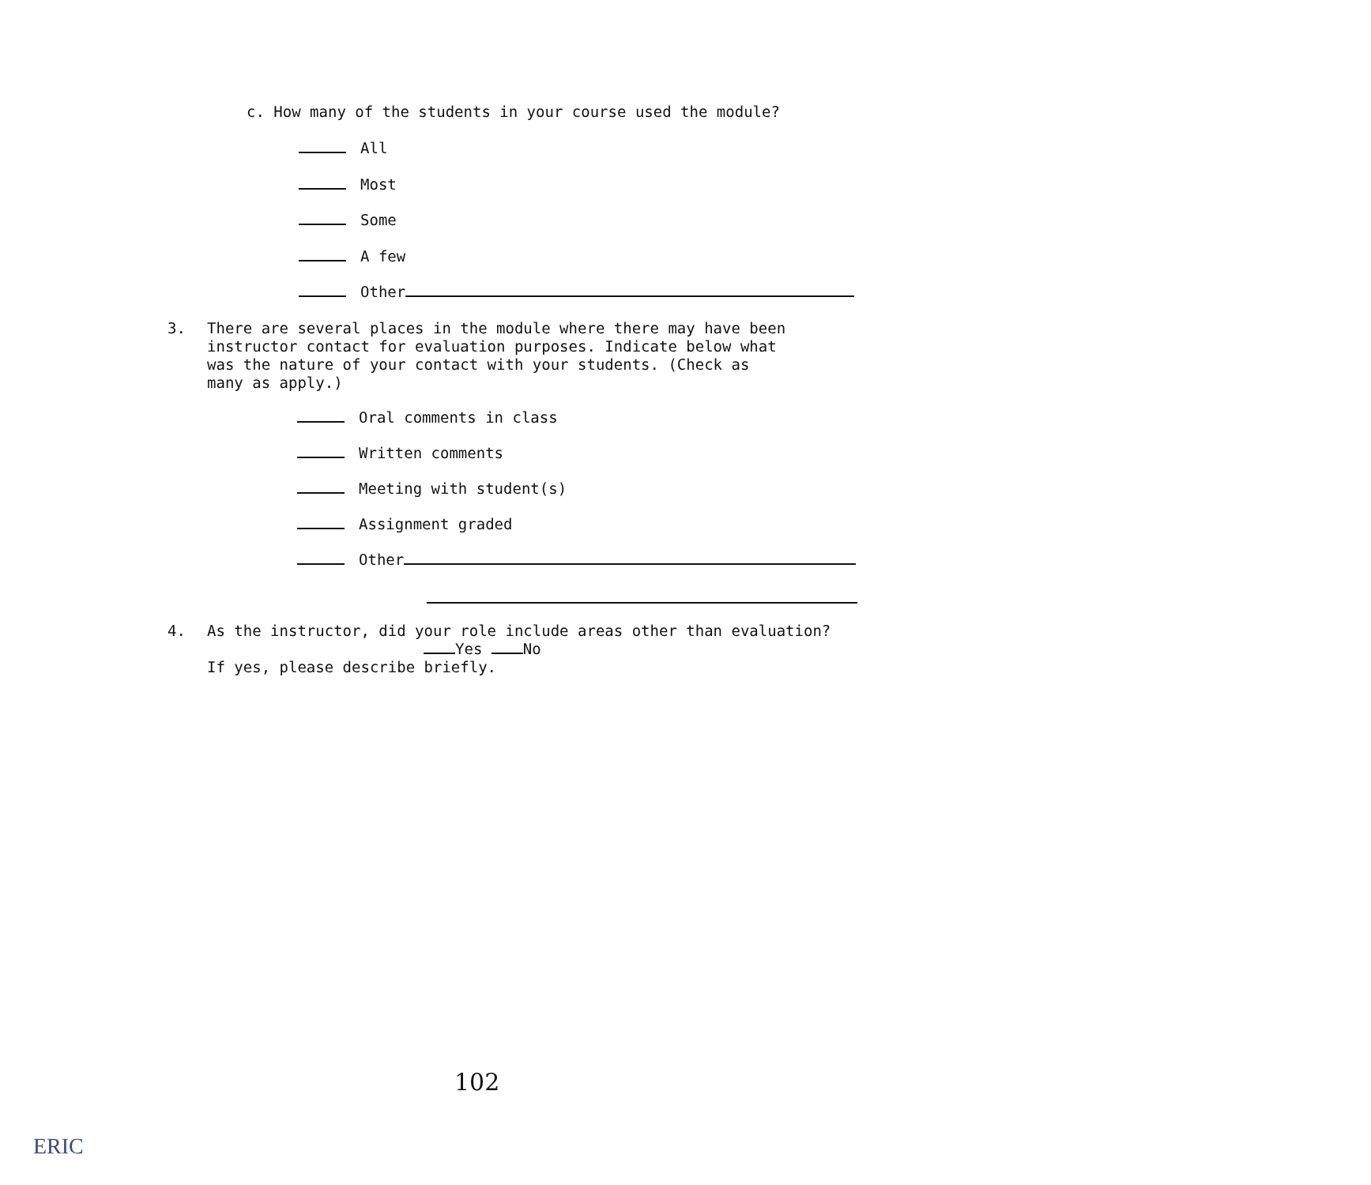c. How many of the students in your course used the module?
All
Most
Some
A few
Other
3. There are several places in the module where there may have been
instructor contact for evaluation purposes. Indicate below what
was the nature of your contact with your students. (Check as
many as apply.)
Oral comments in class
Written comments
Meeting with student(s)
Assignment graded
Other
4. As the instructor, did your role include areas other than evaluation?
Yes No
If yes, please describe briefly.
102
ERIC